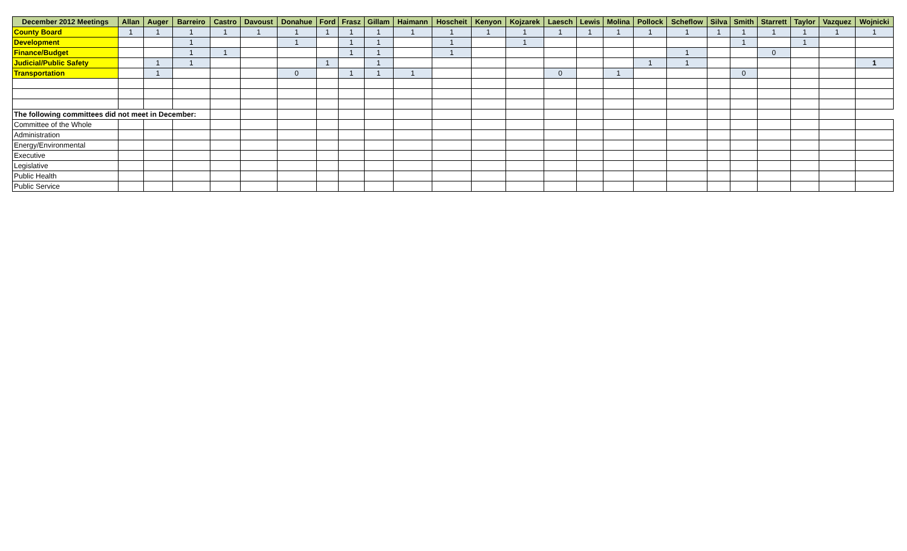| December 2012 Meetings | Allan | Auger | Barreiro | Castro | Davoust | Donahue | Ford | Frasz | Gillam | Haimann | Hoscheit | Kenyon | Kojzarek | Laesch | Lewis | Molina | Pollock | Scheflow | Silva | Smith | Starrett | Taylor | Vazquez | Wojnicki |
| --- | --- | --- | --- | --- | --- | --- | --- | --- | --- | --- | --- | --- | --- | --- | --- | --- | --- | --- | --- | --- | --- | --- | --- | --- |
| County Board | 1 | 1 | 1 | 1 | 1 | 1 | 1 | 1 | 1 | 1 | 1 | 1 | 1 | 1 | 1 | 1 | 1 | 1 | 1 | 1 | 1 | 1 | 1 | 1 |
| Development | | | 1 | | | 1 | | 1 | 1 | | 1 | | 1 | | | | | | | 1 | | 1 | | |
| Finance/Budget | | | 1 | 1 | | | | 1 | 1 | | 1 | | | | | | | 1 | | | 0 | | | |
| Judicial/Public Safety | | 1 | 1 | | | | 1 | | 1 | | | | | | | | 1 | 1 | | | | | | 1 |
| Transportation | | 1 | | | | 0 | | 1 | 1 | 1 | | | | 0 | | 1 | | | | 0 | | | | |
| The following committees did not meet in December: | | | | | | | | | | | | | | | | | | | | | | | | |
| Committee of the Whole | | | | | | | | | | | | | | | | | | | | | | | | |
| Administration | | | | | | | | | | | | | | | | | | | | | | | | |
| Energy/Environmental | | | | | | | | | | | | | | | | | | | | | | | | |
| Executive | | | | | | | | | | | | | | | | | | | | | | | | |
| Legislative | | | | | | | | | | | | | | | | | | | | | | | | |
| Public Health | | | | | | | | | | | | | | | | | | | | | | | | |
| Public Service | | | | | | | | | | | | | | | | | | | | | | | | |